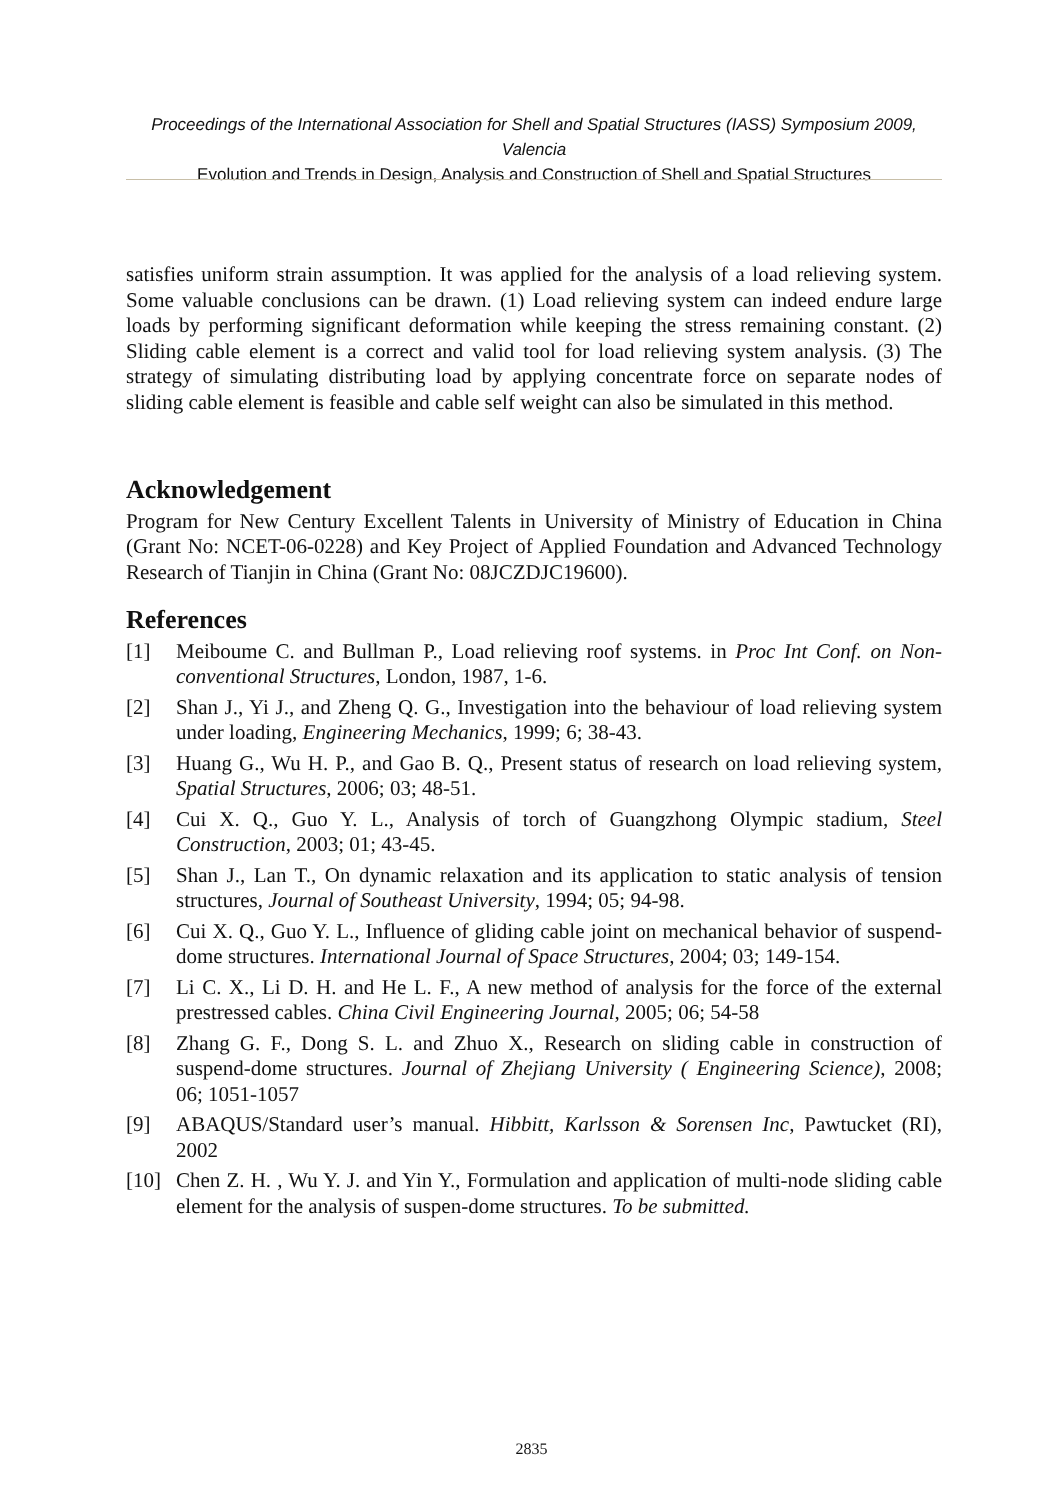Proceedings of the International Association for Shell and Spatial Structures (IASS) Symposium 2009, Valencia
Evolution and Trends in Design, Analysis and Construction of Shell and Spatial Structures
satisfies uniform strain assumption. It was applied for the analysis of a load relieving system. Some valuable conclusions can be drawn. (1) Load relieving system can indeed endure large loads by performing significant deformation while keeping the stress remaining constant. (2) Sliding cable element is a correct and valid tool for load relieving system analysis. (3) The strategy of simulating distributing load by applying concentrate force on separate nodes of sliding cable element is feasible and cable self weight can also be simulated in this method.
Acknowledgement
Program for New Century Excellent Talents in University of Ministry of Education in China (Grant No: NCET-06-0228) and Key Project of Applied Foundation and Advanced Technology Research of Tianjin in China (Grant No: 08JCZDJC19600).
References
[1] Meiboume C. and Bullman P., Load relieving roof systems. in Proc Int Conf. on Non-conventional Structures, London, 1987, 1-6.
[2] Shan J., Yi J., and Zheng Q. G., Investigation into the behaviour of load relieving system under loading, Engineering Mechanics, 1999; 6; 38-43.
[3] Huang G., Wu H. P., and Gao B. Q., Present status of research on load relieving system, Spatial Structures, 2006; 03; 48-51.
[4] Cui X. Q., Guo Y. L., Analysis of torch of Guangzhong Olympic stadium, Steel Construction, 2003; 01; 43-45.
[5] Shan J., Lan T., On dynamic relaxation and its application to static analysis of tension structures, Journal of Southeast University, 1994; 05; 94-98.
[6] Cui X. Q., Guo Y. L., Influence of gliding cable joint on mechanical behavior of suspend-dome structures. International Journal of Space Structures, 2004; 03; 149-154.
[7] Li C. X., Li D. H. and He L. F., A new method of analysis for the force of the external prestressed cables. China Civil Engineering Journal, 2005; 06; 54-58
[8] Zhang G. F., Dong S. L. and Zhuo X., Research on sliding cable in construction of suspend-dome structures. Journal of Zhejiang University ( Engineering Science), 2008; 06; 1051-1057
[9] ABAQUS/Standard user’s manual. Hibbitt, Karlsson & Sorensen Inc, Pawtucket (RI), 2002
[10] Chen Z. H. , Wu Y. J. and Yin Y., Formulation and application of multi-node sliding cable element for the analysis of suspen-dome structures. To be submitted.
2835